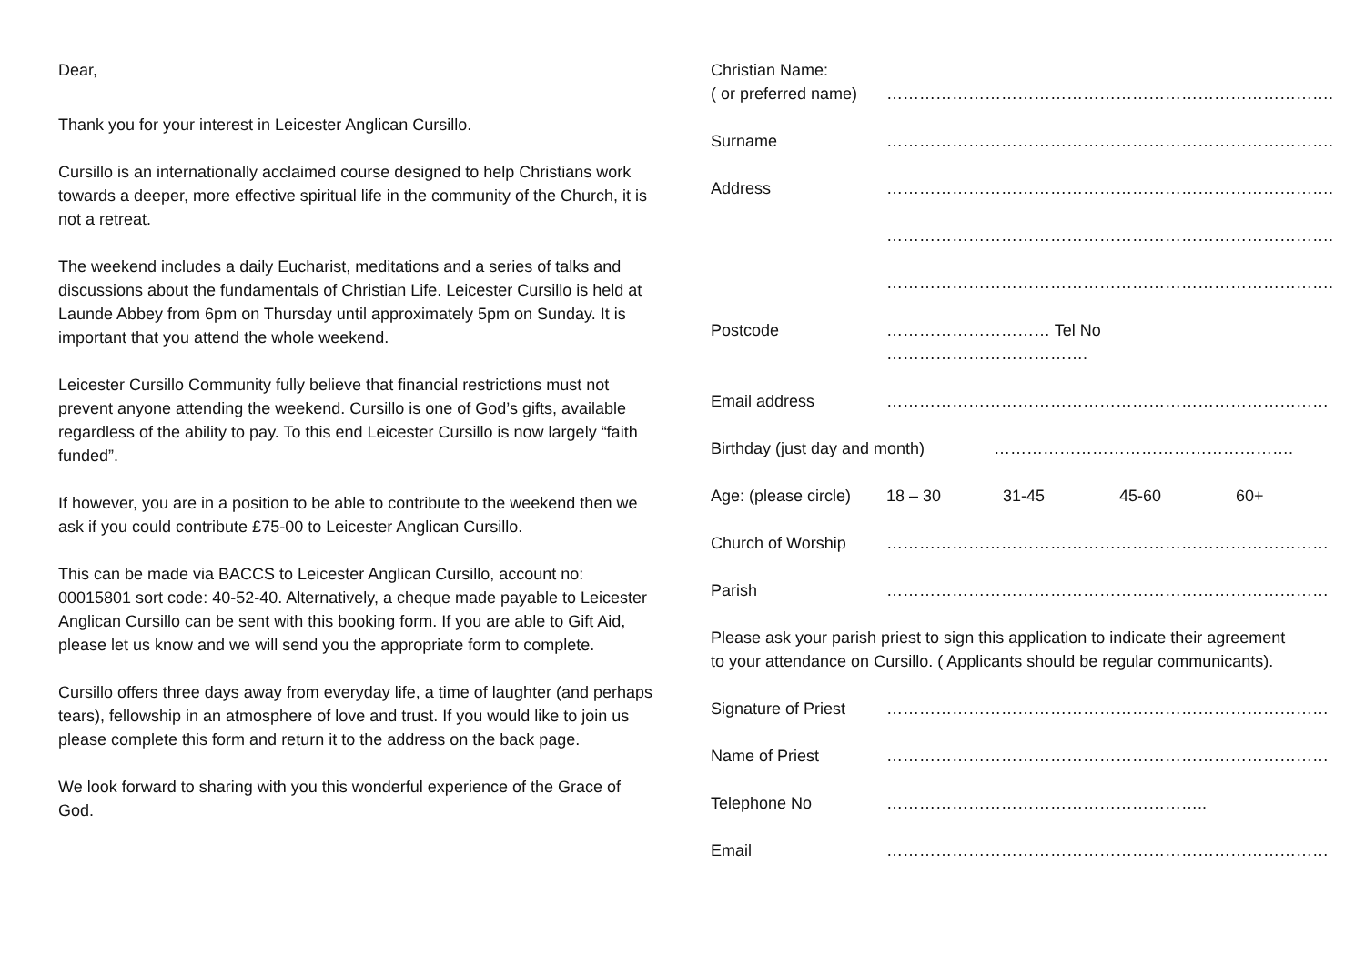Dear,
Thank you for your interest in Leicester Anglican Cursillo.
Cursillo is an internationally acclaimed course designed to help Christians work towards a deeper, more effective spiritual life in the community of the Church, it is not a retreat.
The weekend includes a daily Eucharist, meditations and a series of talks and discussions about the fundamentals of Christian Life. Leicester Cursillo is held at Launde Abbey from 6pm on Thursday until approximately 5pm on Sunday. It is important that you attend the whole weekend.
Leicester Cursillo Community fully believe that financial restrictions must not prevent anyone attending the weekend. Cursillo is one of God’s gifts, available regardless of the ability to pay. To this end Leicester Cursillo is now largely “faith funded”.
If however, you are in a position to be able to contribute to the weekend then we ask if you could contribute £75-00 to Leicester Anglican Cursillo.
This can be made via BACCS to Leicester Anglican Cursillo, account no: 00015801 sort code: 40-52-40. Alternatively, a cheque made payable to Leicester Anglican Cursillo can be sent with this booking form. If you are able to Gift Aid, please let us know and we will send you the appropriate form to complete.
Cursillo offers three days away from everyday life, a time of laughter (and perhaps tears), fellowship in an atmosphere of love and trust. If you would like to join us please complete this form and return it to the address on the back page.
We look forward to sharing with you this wonderful experience of the Grace of God.
Christian Name:
( or preferred name) ……………………………………………………………………….
Surname ……………………………………………………………………….
Address ……………………………………………………………………….
……………………………………………………………………….
……………………………………………………………………….
Postcode ………………………… Tel No ……………………………….
Email address ………………………………………………………………………
Birthday (just day and month) ……………………………………………….
Age: (please circle) 18 – 30 31-45 45-60 60+
Church of Worship ………………………………………………………………………
Parish ………………………………………………………………………
Please ask your parish priest to sign this application to indicate their agreement to your attendance on Cursillo. ( Applicants should be regular communicants).
Signature of Priest ………………………………………………………………………
Name of Priest ………………………………………………………………………
Telephone No …………………………………………………..
Email ………………………………………………………………………